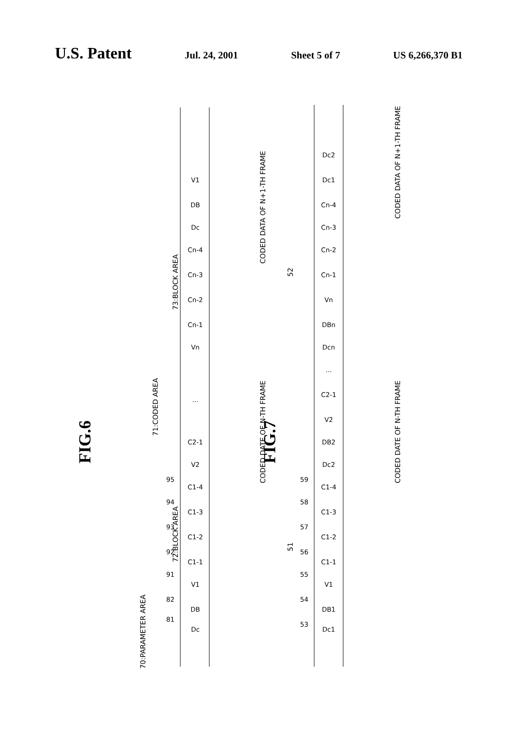U.S. Patent Jul. 24, 2001 Sheet 5 of 7 US 6,266,370 B1
FIG.6
FIG.7
70:PARAMETER AREA
71:CODED AREA
72:BLOCK AREA
73:BLOCK AREA
CODED DATE OF N-TH FRAME
CODED DATA OF N+1-TH FRAME
51
52
CODED DATE OF N-TH FRAME
CODED DATA OF N+1-TH FRAME
Dc
DB
V1
C1-1
C1-2
C1-3
C1-4
V2
C2-1
...
Vn
Cn-1
Cn-2
Cn-3
Cn-4
Dc
DB
V1
Dc1
DB1
V1
C1-1
C1-2
C1-3
C1-4
Dc2
DB2
V2
C2-1
...
Dcn
DBn
Vn
Cn-1
Cn-2
Cn-3
Cn-4
Dc1
Dc2
81
82
91
92
93
94
95
53
54
55
56
57
58
59